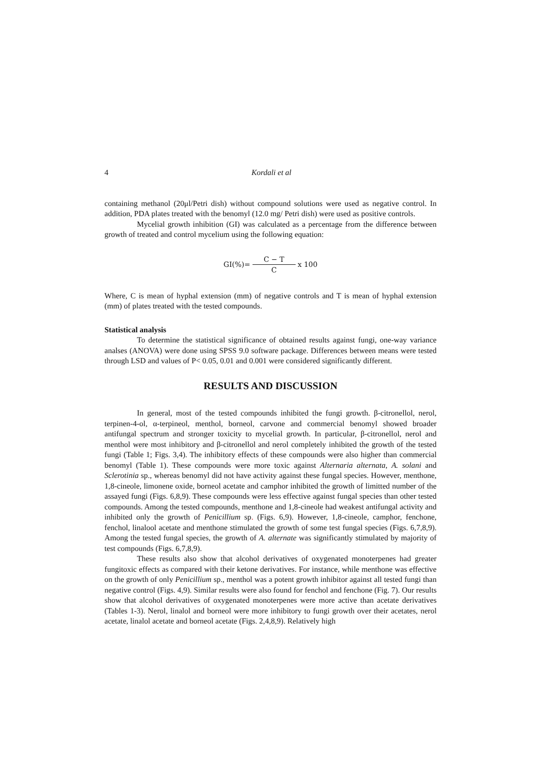4 Kordali et al
containing methanol (20μl/Petri dish) without compound solutions were used as negative control. In addition, PDA plates treated with the benomyl (12.0 mg/ Petri dish) were used as positive controls.
Mycelial growth inhibition (GI) was calculated as a percentage from the difference between growth of treated and control mycelium using the following equation:
GI(%)= C − T C x 100
Where, C is mean of hyphal extension (mm) of negative controls and T is mean of hyphal extension (mm) of plates treated with the tested compounds.
Statistical analysis
To determine the statistical significance of obtained results against fungi, one-way variance analses (ANOVA) were done using SPSS 9.0 software package. Differences between means were tested through LSD and values of P< 0.05, 0.01 and 0.001 were considered significantly different.
RESULTS AND DISCUSSION
In general, most of the tested compounds inhibited the fungi growth. β-citronellol, nerol, terpinen-4-ol, α-terpineol, menthol, borneol, carvone and commercial benomyl showed broader antifungal spectrum and stronger toxicity to mycelial growth. In particular, β-citronellol, nerol and menthol were most inhibitory and β-citronellol and nerol completely inhibited the growth of the tested fungi (Table 1; Figs. 3,4). The inhibitory effects of these compounds were also higher than commercial benomyl (Table 1). These compounds were more toxic against Alternaria alternata, A. solani and Sclerotinia sp., whereas benomyl did not have activity against these fungal species. However, menthone, 1,8-cineole, limonene oxide, borneol acetate and camphor inhibited the growth of limitted number of the assayed fungi (Figs. 6,8,9). These compounds were less effective against fungal species than other tested compounds. Among the tested compounds, menthone and 1,8-cineole had weakest antifungal activity and inhibited only the growth of Penicillium sp. (Figs. 6,9). However, 1,8-cineole, camphor, fenchone, fenchol, linalool acetate and menthone stimulated the growth of some test fungal species (Figs. 6,7,8,9). Among the tested fungal species, the growth of A. alternate was significantly stimulated by majority of test compounds (Figs. 6,7,8,9).
These results also show that alcohol derivatives of oxygenated monoterpenes had greater fungitoxic effects as compared with their ketone derivatives. For instance, while menthone was effective on the growth of only Penicillium sp., menthol was a potent growth inhibitor against all tested fungi than negative control (Figs. 4,9). Similar results were also found for fenchol and fenchone (Fig. 7). Our results show that alcohol derivatives of oxygenated monoterpenes were more active than acetate derivatives (Tables 1-3). Nerol, linalol and borneol were more inhibitory to fungi growth over their acetates, nerol acetate, linalol acetate and borneol acetate (Figs. 2,4,8,9). Relatively high